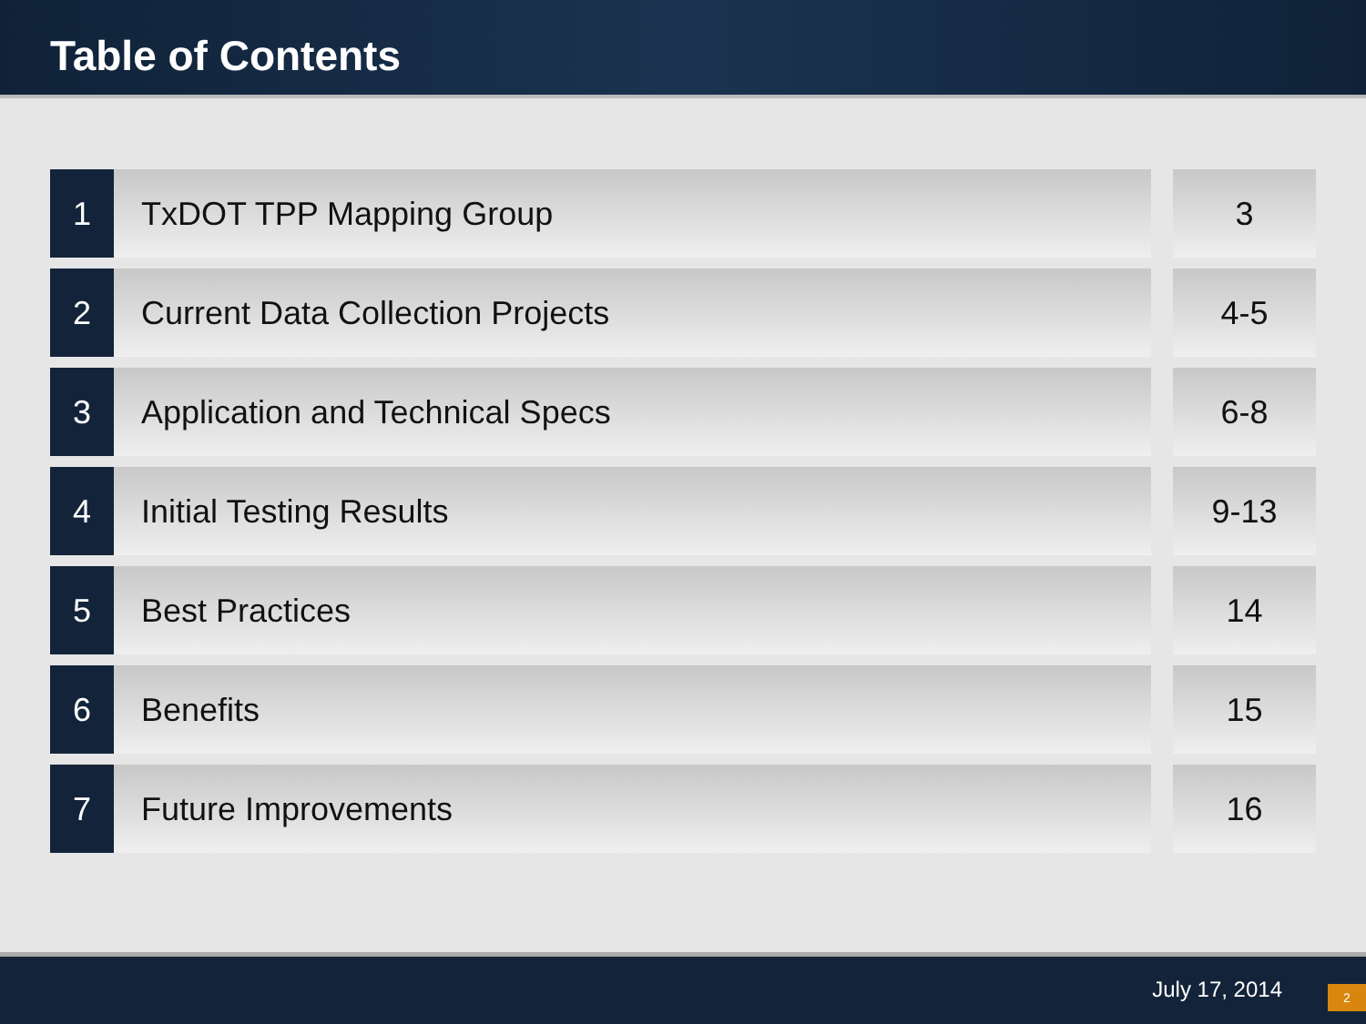Table of Contents
| 1 | TxDOT TPP Mapping Group | | 3 |
| 2 | Current Data Collection Projects | | 4-5 |
| 3 | Application and Technical Specs | | 6-8 |
| 4 | Initial Testing Results | | 9-13 |
| 5 | Best Practices | | 14 |
| 6 | Benefits | | 15 |
| 7 | Future Improvements | | 16 |
July 17, 2014 2